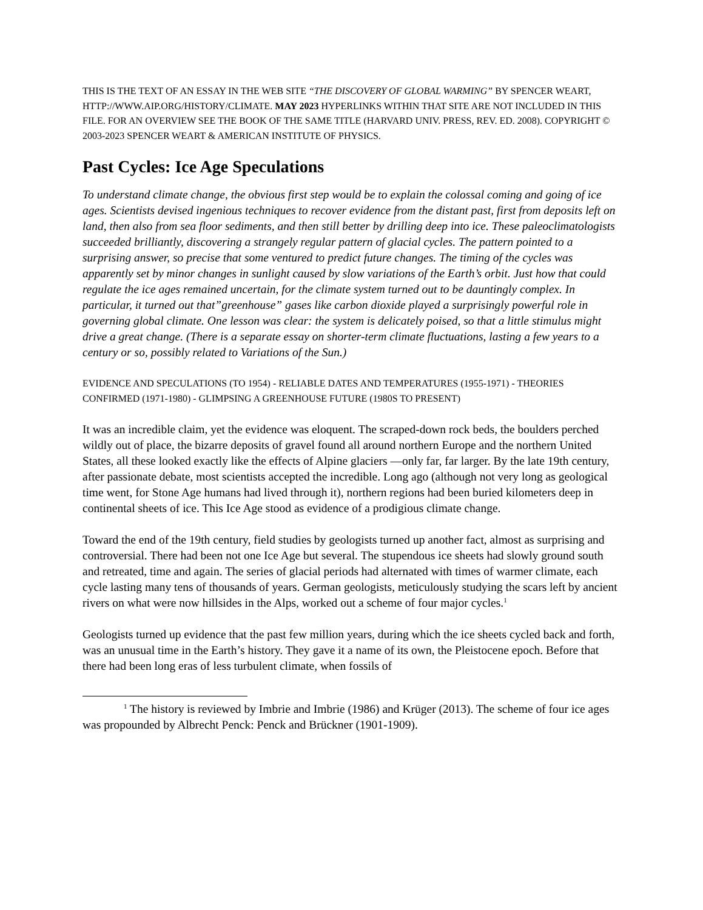THIS IS THE TEXT OF AN ESSAY IN THE WEB SITE “THE DISCOVERY OF GLOBAL WARMING” BY SPENCER WEART, HTTP://WWW.AIP.ORG/HISTORY/CLIMATE. MAY 2023 HYPERLINKS WITHIN THAT SITE ARE NOT INCLUDED IN THIS FILE. FOR AN OVERVIEW SEE THE BOOK OF THE SAME TITLE (HARVARD UNIV. PRESS, REV. ED. 2008). COPYRIGHT © 2003-2023 SPENCER WEART & AMERICAN INSTITUTE OF PHYSICS.
Past Cycles: Ice Age Speculations
To understand climate change, the obvious first step would be to explain the colossal coming and going of ice ages. Scientists devised ingenious techniques to recover evidence from the distant past, first from deposits left on land, then also from sea floor sediments, and then still better by drilling deep into ice. These paleoclimatologists succeeded brilliantly, discovering a strangely regular pattern of glacial cycles. The pattern pointed to a surprising answer, so precise that some ventured to predict future changes. The timing of the cycles was apparently set by minor changes in sunlight caused by slow variations of the Earth’s orbit. Just how that could regulate the ice ages remained uncertain, for the climate system turned out to be dauntingly complex. In particular, it turned out that”greenhouse” gases like carbon dioxide played a surprisingly powerful role in governing global climate. One lesson was clear: the system is delicately poised, so that a little stimulus might drive a great change. (There is a separate essay on shorter-term climate fluctuations, lasting a few years to a century or so, possibly related to Variations of the Sun.)
EVIDENCE AND SPECULATIONS (TO 1954) - RELIABLE DATES AND TEMPERATURES (1955-1971) - THEORIES CONFIRMED (1971-1980) - GLIMPSING A GREENHOUSE FUTURE (1980S TO PRESENT)
It was an incredible claim, yet the evidence was eloquent. The scraped-down rock beds, the boulders perched wildly out of place, the bizarre deposits of gravel found all around northern Europe and the northern United States, all these looked exactly like the effects of Alpine glaciers —only far, far larger. By the late 19th century, after passionate debate, most scientists accepted the incredible. Long ago (although not very long as geological time went, for Stone Age humans had lived through it), northern regions had been buried kilometers deep in continental sheets of ice. This Ice Age stood as evidence of a prodigious climate change.
Toward the end of the 19th century, field studies by geologists turned up another fact, almost as surprising and controversial. There had been not one Ice Age but several. The stupendous ice sheets had slowly ground south and retreated, time and again. The series of glacial periods had alternated with times of warmer climate, each cycle lasting many tens of thousands of years. German geologists, meticulously studying the scars left by ancient rivers on what were now hillsides in the Alps, worked out a scheme of four major cycles.<sup>1</sup>
Geologists turned up evidence that the past few million years, during which the ice sheets cycled back and forth, was an unusual time in the Earth’s history. They gave it a name of its own, the Pleistocene epoch. Before that there had been long eras of less turbulent climate, when fossils of
<sup>1</sup> The history is reviewed by Imbrie and Imbrie (1986) and Krüger (2013). The scheme of four ice ages was propounded by Albrecht Penck: Penck and Brückner (1901-1909).